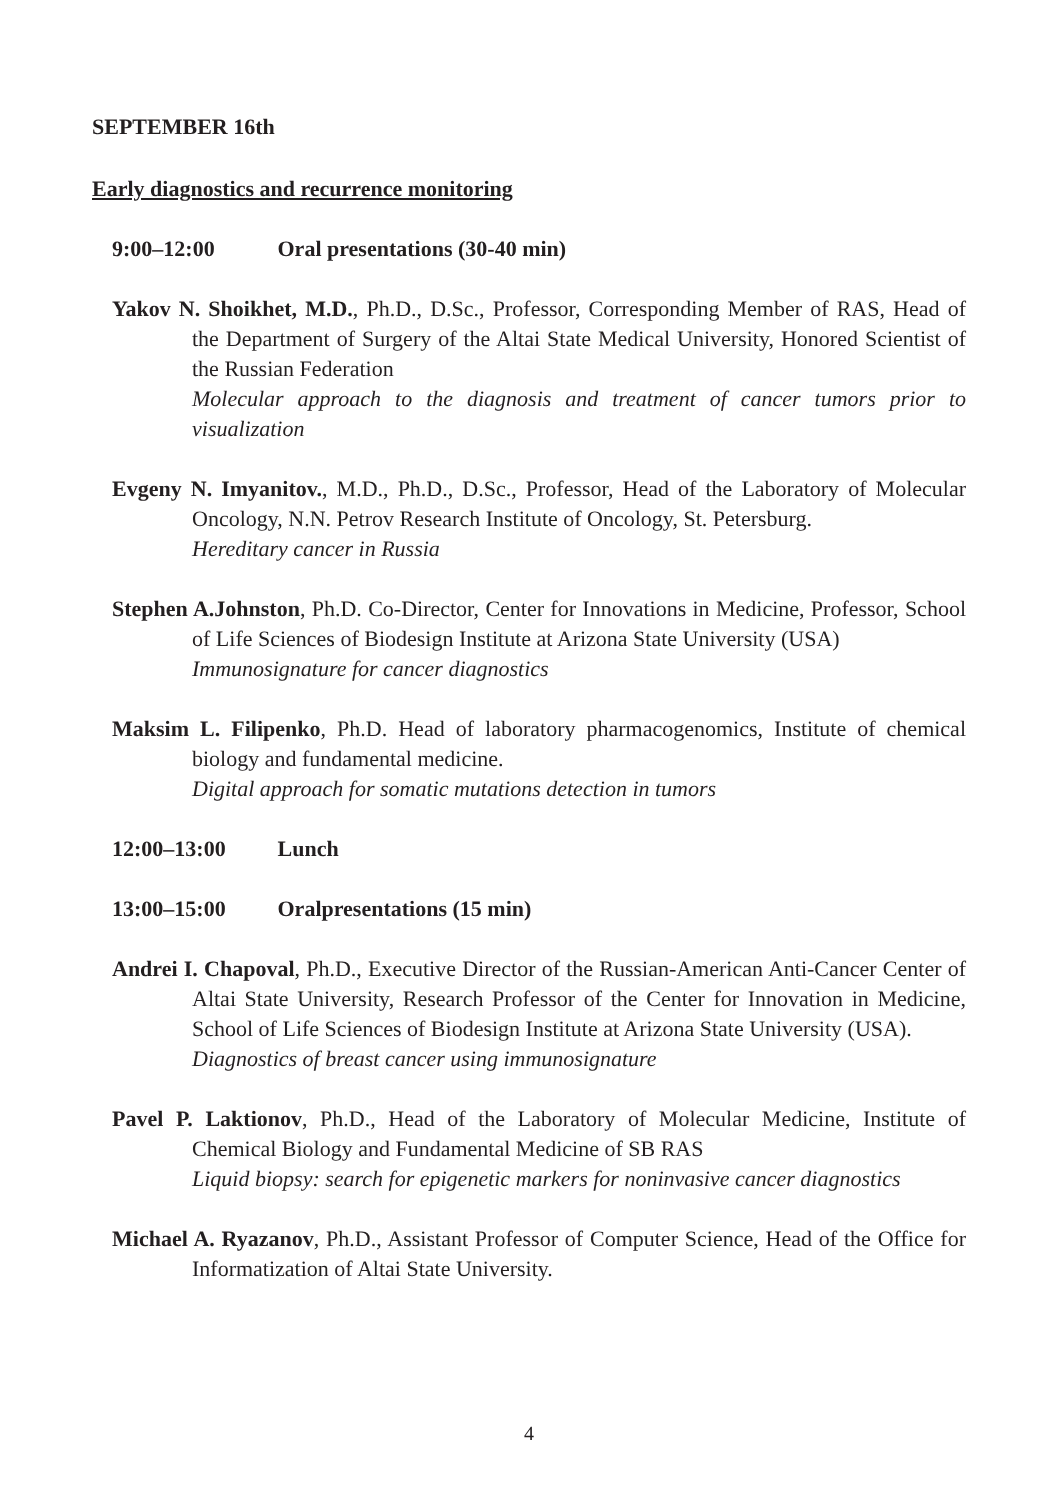SEPTEMBER 16th
Early diagnostics and recurrence monitoring
9:00–12:00 Oral presentations (30-40 min)
Yakov N. Shoikhet, M.D., Ph.D., D.Sc., Professor, Corresponding Member of RAS, Head of the Department of Surgery of the Altai State Medical University, Honored Scientist of the Russian Federation
Molecular approach to the diagnosis and treatment of cancer tumors prior to visualization
Evgeny N. Imyanitov., M.D., Ph.D., D.Sc., Professor, Head of the Laboratory of Molecular Oncology, N.N. Petrov Research Institute of Oncology, St. Petersburg.
Hereditary cancer in Russia
Stephen A.Johnston, Ph.D. Co-Director, Center for Innovations in Medicine, Professor, School of Life Sciences of Biodesign Institute at Arizona State University (USA)
Immunosignature for cancer diagnostics
Maksim L. Filipenko, Ph.D. Head of laboratory pharmacogenomics, Institute of chemical biology and fundamental medicine.
Digital approach for somatic mutations detection in tumors
12:00–13:00 Lunch
13:00–15:00 Oralpresentations (15 min)
Andrei I. Chapoval, Ph.D., Executive Director of the Russian-American Anti-Cancer Center of Altai State University, Research Professor of the Center for Innovation in Medicine, School of Life Sciences of Biodesign Institute at Arizona State University (USA).
Diagnostics of breast cancer using immunosignature
Pavel P. Laktionov, Ph.D., Head of the Laboratory of Molecular Medicine, Institute of Chemical Biology and Fundamental Medicine of SB RAS
Liquid biopsy: search for epigenetic markers for noninvasive cancer diagnostics
Michael A. Ryazanov, Ph.D., Assistant Professor of Computer Science, Head of the Office for Informatization of Altai State University.
4